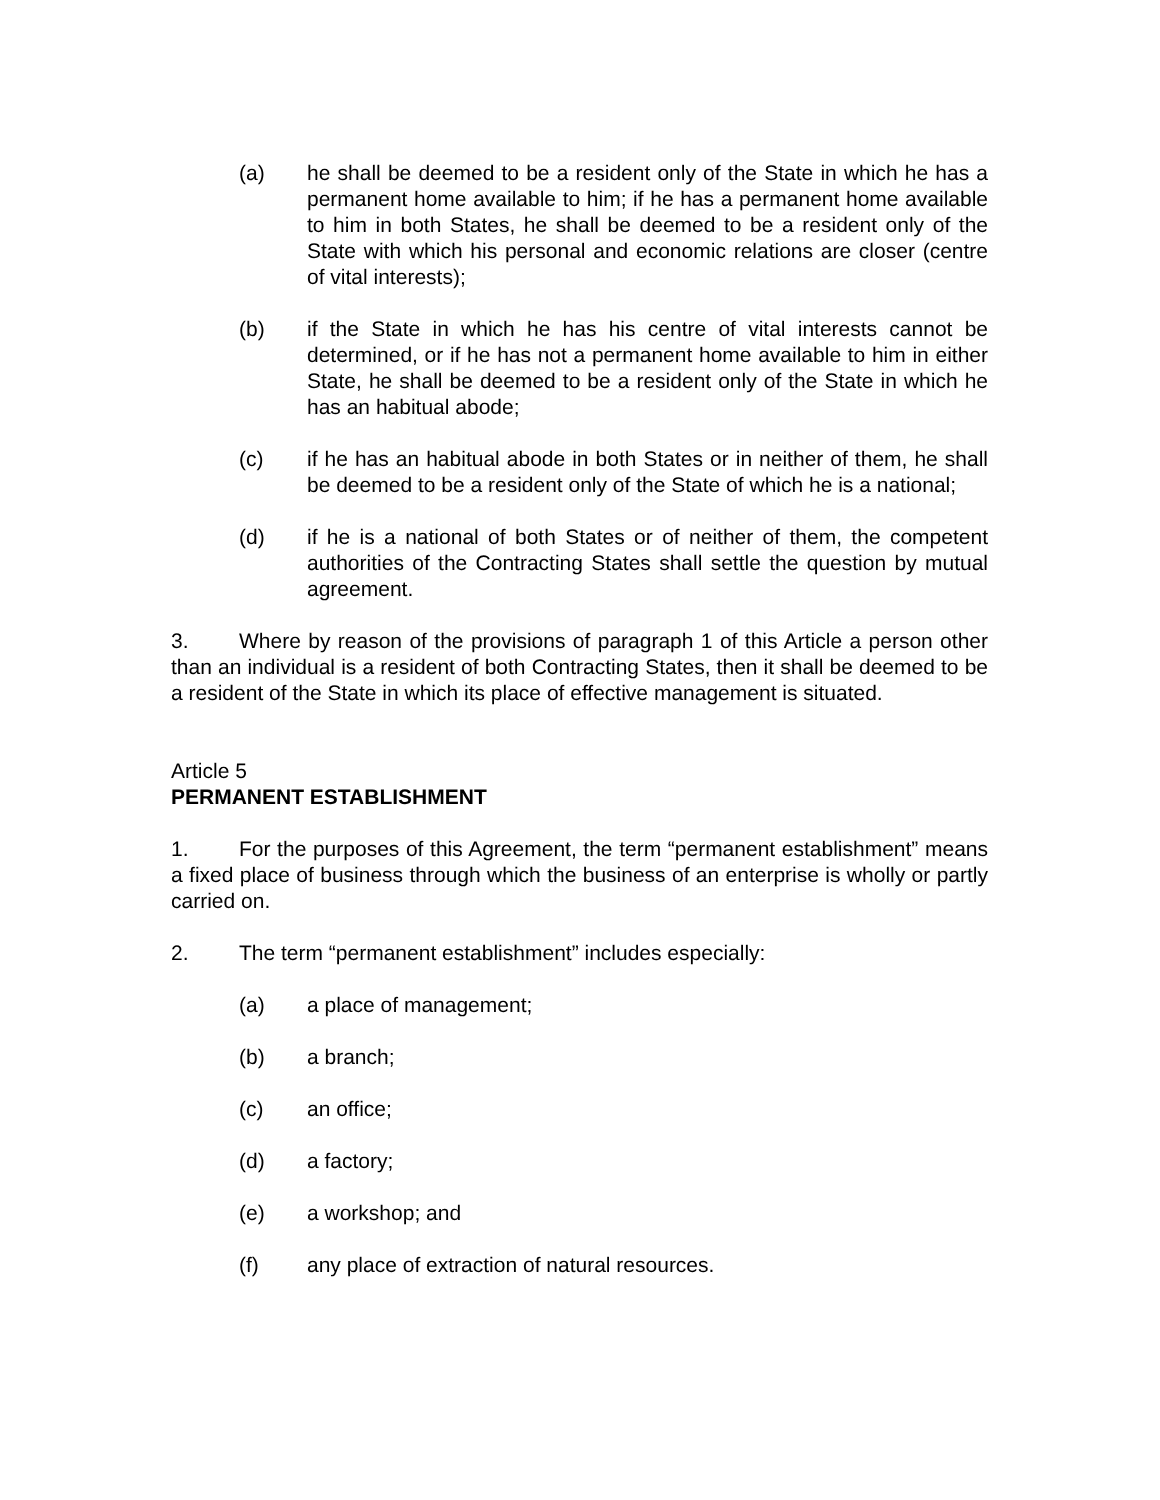(a) he shall be deemed to be a resident only of the State in which he has a permanent home available to him; if he has a permanent home available to him in both States, he shall be deemed to be a resident only of the State with which his personal and economic relations are closer (centre of vital interests);
(b) if the State in which he has his centre of vital interests cannot be determined, or if he has not a permanent home available to him in either State, he shall be deemed to be a resident only of the State in which he has an habitual abode;
(c) if he has an habitual abode in both States or in neither of them, he shall be deemed to be a resident only of the State of which he is a national;
(d) if he is a national of both States or of neither of them, the competent authorities of the Contracting States shall settle the question by mutual agreement.
3. Where by reason of the provisions of paragraph 1 of this Article a person other than an individual is a resident of both Contracting States, then it shall be deemed to be a resident of the State in which its place of effective management is situated.
Article 5
PERMANENT ESTABLISHMENT
1. For the purposes of this Agreement, the term “permanent establishment” means a fixed place of business through which the business of an enterprise is wholly or partly carried on.
2. The term “permanent establishment” includes especially:
(a) a place of management;
(b) a branch;
(c) an office;
(d) a factory;
(e) a workshop; and
(f) any place of extraction of natural resources.